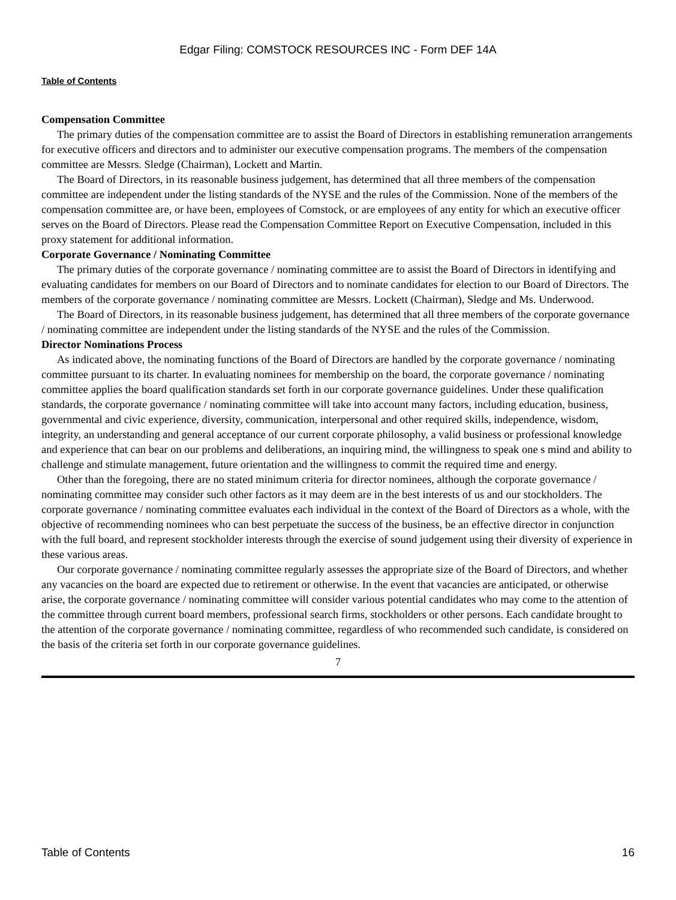Edgar Filing: COMSTOCK RESOURCES INC - Form DEF 14A
Table of Contents
Compensation Committee
The primary duties of the compensation committee are to assist the Board of Directors in establishing remuneration arrangements for executive officers and directors and to administer our executive compensation programs. The members of the compensation committee are Messrs. Sledge (Chairman), Lockett and Martin.
The Board of Directors, in its reasonable business judgement, has determined that all three members of the compensation committee are independent under the listing standards of the NYSE and the rules of the Commission. None of the members of the compensation committee are, or have been, employees of Comstock, or are employees of any entity for which an executive officer serves on the Board of Directors. Please read the Compensation Committee Report on Executive Compensation, included in this proxy statement for additional information.
Corporate Governance / Nominating Committee
The primary duties of the corporate governance / nominating committee are to assist the Board of Directors in identifying and evaluating candidates for members on our Board of Directors and to nominate candidates for election to our Board of Directors. The members of the corporate governance / nominating committee are Messrs. Lockett (Chairman), Sledge and Ms. Underwood.
The Board of Directors, in its reasonable business judgement, has determined that all three members of the corporate governance / nominating committee are independent under the listing standards of the NYSE and the rules of the Commission.
Director Nominations Process
As indicated above, the nominating functions of the Board of Directors are handled by the corporate governance / nominating committee pursuant to its charter. In evaluating nominees for membership on the board, the corporate governance / nominating committee applies the board qualification standards set forth in our corporate governance guidelines. Under these qualification standards, the corporate governance / nominating committee will take into account many factors, including education, business, governmental and civic experience, diversity, communication, interpersonal and other required skills, independence, wisdom, integrity, an understanding and general acceptance of our current corporate philosophy, a valid business or professional knowledge and experience that can bear on our problems and deliberations, an inquiring mind, the willingness to speak one s mind and ability to challenge and stimulate management, future orientation and the willingness to commit the required time and energy.
Other than the foregoing, there are no stated minimum criteria for director nominees, although the corporate governance / nominating committee may consider such other factors as it may deem are in the best interests of us and our stockholders. The corporate governance / nominating committee evaluates each individual in the context of the Board of Directors as a whole, with the objective of recommending nominees who can best perpetuate the success of the business, be an effective director in conjunction with the full board, and represent stockholder interests through the exercise of sound judgement using their diversity of experience in these various areas.
Our corporate governance / nominating committee regularly assesses the appropriate size of the Board of Directors, and whether any vacancies on the board are expected due to retirement or otherwise. In the event that vacancies are anticipated, or otherwise arise, the corporate governance / nominating committee will consider various potential candidates who may come to the attention of the committee through current board members, professional search firms, stockholders or other persons. Each candidate brought to the attention of the corporate governance / nominating committee, regardless of who recommended such candidate, is considered on the basis of the criteria set forth in our corporate governance guidelines.
7
Table of Contents 16